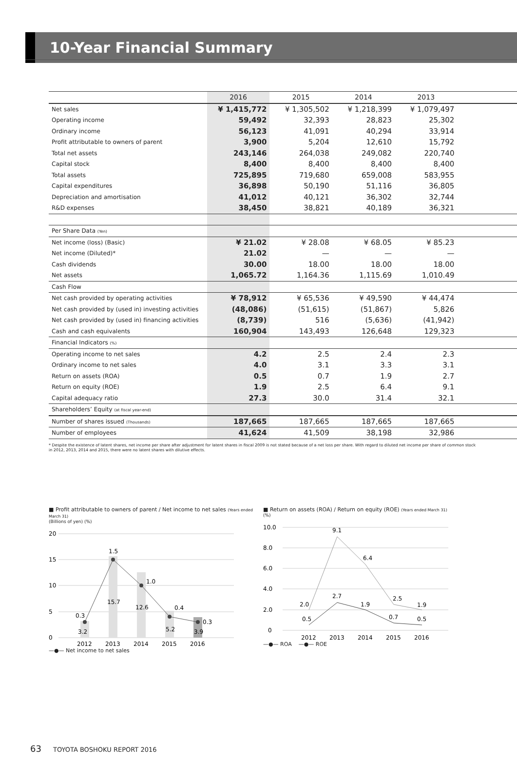10-Year Financial Summary
| | 2016 | 2015 | 2014 | 2013 | |
| --- | --- | --- | --- | --- | --- |
| Net sales | ¥ 1,415,772 | ¥ 1,305,502 | ¥ 1,218,399 | ¥ 1,079,497 | |
| Operating income | 59,492 | 32,393 | 28,823 | 25,302 | |
| Ordinary income | 56,123 | 41,091 | 40,294 | 33,914 | |
| Profit attributable to owners of parent | 3,900 | 5,204 | 12,610 | 15,792 | |
| Total net assets | 243,146 | 264,038 | 249,082 | 220,740 | |
| Capital stock | 8,400 | 8,400 | 8,400 | 8,400 | |
| Total assets | 725,895 | 719,680 | 659,008 | 583,955 | |
| Capital expenditures | 36,898 | 50,190 | 51,116 | 36,805 | |
| Depreciation and amortisation | 41,012 | 40,121 | 36,302 | 32,744 | |
| R&D expenses | 38,450 | 38,821 | 40,189 | 36,321 | |
| Per Share Data (Yen) | | | | | |
| Net income (loss) (Basic) | ¥ 21.02 | ¥ 28.08 | ¥ 68.05 | ¥ 85.23 | |
| Net income (Diluted)* | 21.02 | — | — | — | |
| Cash dividends | 30.00 | 18.00 | 18.00 | 18.00 | |
| Net assets | 1,065.72 | 1,164.36 | 1,115.69 | 1,010.49 | |
| Cash Flow | | | | | |
| Net cash provided by operating activities | ¥ 78,912 | ¥ 65,536 | ¥ 49,590 | ¥ 44,474 | |
| Net cash provided by (used in) investing activities | (48,086) | (51,615) | (51,867) | 5,826 | |
| Net cash provided by (used in) financing activities | (8,739) | 516 | (5,636) | (41,942) | |
| Cash and cash equivalents | 160,904 | 143,493 | 126,648 | 129,323 | |
| Financial Indicators (%) | | | | | |
| Operating income to net sales | 4.2 | 2.5 | 2.4 | 2.3 | |
| Ordinary income to net sales | 4.0 | 3.1 | 3.3 | 3.1 | |
| Return on assets (ROA) | 0.5 | 0.7 | 1.9 | 2.7 | |
| Return on equity (ROE) | 1.9 | 2.5 | 6.4 | 9.1 | |
| Capital adequacy ratio | 27.3 | 30.0 | 31.4 | 32.1 | |
| Shareholders’ Equity (at fiscal year-end) | | | | | |
| Number of shares issued (Thousands) | 187,665 | 187,665 | 187,665 | 187,665 | |
| Number of employees | 41,624 | 41,509 | 38,198 | 32,986 | |
* Despite the existence of latent shares, net income per share after adjustment for latent shares in fiscal 2009 is not stated because of a net loss per share. With regard to diluted net income per share of common stock in 2012, 2013, 2014 and 2015, there were no latent shares with dilutive effects.
■ Profit attributable to owners of parent / Net income to net sales (Years ended March 31)
(Billions of yen) (%)
20
15
10
5
0
3.2
15.7
12.6
5.2
3.9
0.3
1.5
1.0
0.4
0.3
2012
2013
2014
2015
2016
—●— Net income to net sales
■ Return on assets (ROA) / Return on equity (ROE) (Years ended March 31)
(%)
10.0
8.0
6.0
4.0
2.0
0
2.0
9.1
6.4
2.5
1.9
0.5
2.7
1.9
0.7
0.5
2012
2013
2014
2015
2016
—●— ROA —●— ROE
63 TOYOTA BOSHOKU REPORT 2016